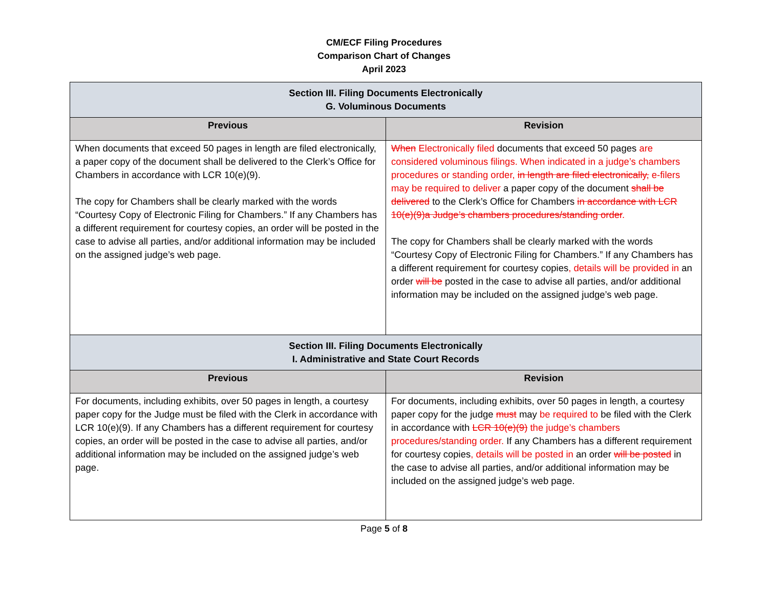CM/ECF Filing Procedures
Comparison Chart of Changes
April 2023
| Section III. Filing Documents Electronically G. Voluminous Documents | |
| Previous | Revision |
| When documents that exceed 50 pages in length are filed electronically, a paper copy of the document shall be delivered to the Clerk’s Office for Chambers in accordance with LCR 10(e)(9). The copy for Chambers shall be clearly marked with the words “Courtesy Copy of Electronic Filing for Chambers.” If any Chambers has a different requirement for courtesy copies, an order will be posted in the case to advise all parties, and/or additional information may be included on the assigned judge’s web page. | When Electronically filed documents that exceed 50 pages are considered voluminous filings. When indicated in a judge’s chambers procedures or standing order, in length are filed electronically, e-filers may be required to deliver a paper copy of the document shall be delivered to the Clerk’s Office for Chambers in accordance with LCR 10(e)(9)a Judge’s chambers procedures/standing order . The copy for Chambers shall be clearly marked with the words “Courtesy Copy of Electronic Filing for Chambers.” If any Chambers has a different requirement for courtesy copies , details will be provided in an order will be posted in the case to advise all parties, and/or additional information may be included on the assigned judge’s web page. |
| Section III. Filing Documents Electronically I. Administrative and State Court Records | |
| Previous | Revision |
| For documents, including exhibits, over 50 pages in length, a courtesy paper copy for the Judge must be filed with the Clerk in accordance with LCR 10(e)(9). If any Chambers has a different requirement for courtesy copies, an order will be posted in the case to advise all parties, and/or additional information may be included on the assigned judge’s web page. | For documents, including exhibits, over 50 pages in length, a courtesy paper copy for the judge must may be required to be filed with the Clerk in accordance with LCR 10(e)(9) the judge’s chambers procedures/standing order. If any Chambers has a different requirement for courtesy copies , details will be posted in an order will be posted in the case to advise all parties, and/or additional information may be included on the assigned judge’s web page. |
Page 5 of 8